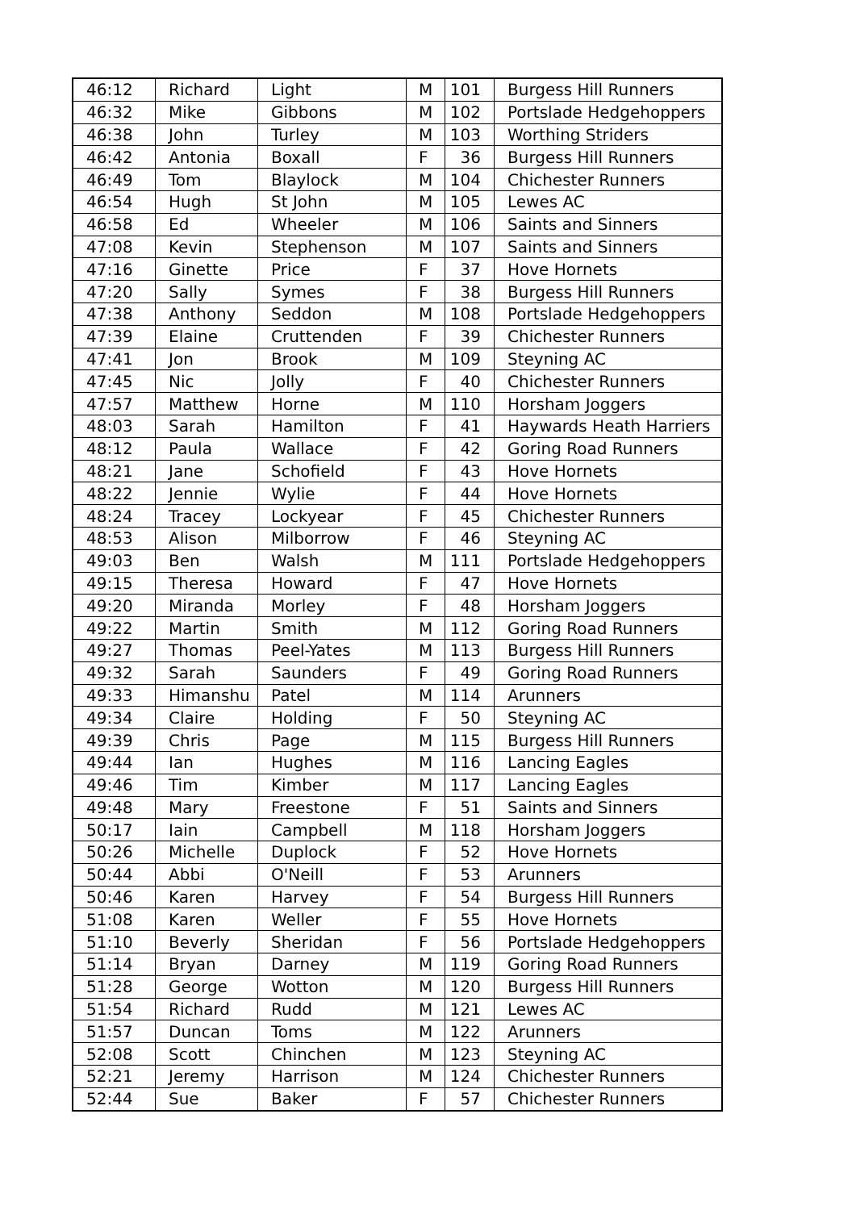| 46:12 | Richard | Light | M | 101 | Burgess Hill Runners |
| 46:32 | Mike | Gibbons | M | 102 | Portslade Hedgehoppers |
| 46:38 | John | Turley | M | 103 | Worthing Striders |
| 46:42 | Antonia | Boxall | F | 36 | Burgess Hill Runners |
| 46:49 | Tom | Blaylock | M | 104 | Chichester Runners |
| 46:54 | Hugh | St John | M | 105 | Lewes AC |
| 46:58 | Ed | Wheeler | M | 106 | Saints and Sinners |
| 47:08 | Kevin | Stephenson | M | 107 | Saints and Sinners |
| 47:16 | Ginette | Price | F | 37 | Hove Hornets |
| 47:20 | Sally | Symes | F | 38 | Burgess Hill Runners |
| 47:38 | Anthony | Seddon | M | 108 | Portslade Hedgehoppers |
| 47:39 | Elaine | Cruttenden | F | 39 | Chichester Runners |
| 47:41 | Jon | Brook | M | 109 | Steyning AC |
| 47:45 | Nic | Jolly | F | 40 | Chichester Runners |
| 47:57 | Matthew | Horne | M | 110 | Horsham Joggers |
| 48:03 | Sarah | Hamilton | F | 41 | Haywards Heath Harriers |
| 48:12 | Paula | Wallace | F | 42 | Goring Road Runners |
| 48:21 | Jane | Schofield | F | 43 | Hove Hornets |
| 48:22 | Jennie | Wylie | F | 44 | Hove Hornets |
| 48:24 | Tracey | Lockyear | F | 45 | Chichester Runners |
| 48:53 | Alison | Milborrow | F | 46 | Steyning AC |
| 49:03 | Ben | Walsh | M | 111 | Portslade Hedgehoppers |
| 49:15 | Theresa | Howard | F | 47 | Hove Hornets |
| 49:20 | Miranda | Morley | F | 48 | Horsham Joggers |
| 49:22 | Martin | Smith | M | 112 | Goring Road Runners |
| 49:27 | Thomas | Peel-Yates | M | 113 | Burgess Hill Runners |
| 49:32 | Sarah | Saunders | F | 49 | Goring Road Runners |
| 49:33 | Himanshu | Patel | M | 114 | Arunners |
| 49:34 | Claire | Holding | F | 50 | Steyning AC |
| 49:39 | Chris | Page | M | 115 | Burgess Hill Runners |
| 49:44 | Ian | Hughes | M | 116 | Lancing Eagles |
| 49:46 | Tim | Kimber | M | 117 | Lancing Eagles |
| 49:48 | Mary | Freestone | F | 51 | Saints and Sinners |
| 50:17 | Iain | Campbell | M | 118 | Horsham Joggers |
| 50:26 | Michelle | Duplock | F | 52 | Hove Hornets |
| 50:44 | Abbi | O'Neill | F | 53 | Arunners |
| 50:46 | Karen | Harvey | F | 54 | Burgess Hill Runners |
| 51:08 | Karen | Weller | F | 55 | Hove Hornets |
| 51:10 | Beverly | Sheridan | F | 56 | Portslade Hedgehoppers |
| 51:14 | Bryan | Darney | M | 119 | Goring Road Runners |
| 51:28 | George | Wotton | M | 120 | Burgess Hill Runners |
| 51:54 | Richard | Rudd | M | 121 | Lewes AC |
| 51:57 | Duncan | Toms | M | 122 | Arunners |
| 52:08 | Scott | Chinchen | M | 123 | Steyning AC |
| 52:21 | Jeremy | Harrison | M | 124 | Chichester Runners |
| 52:44 | Sue | Baker | F | 57 | Chichester Runners |